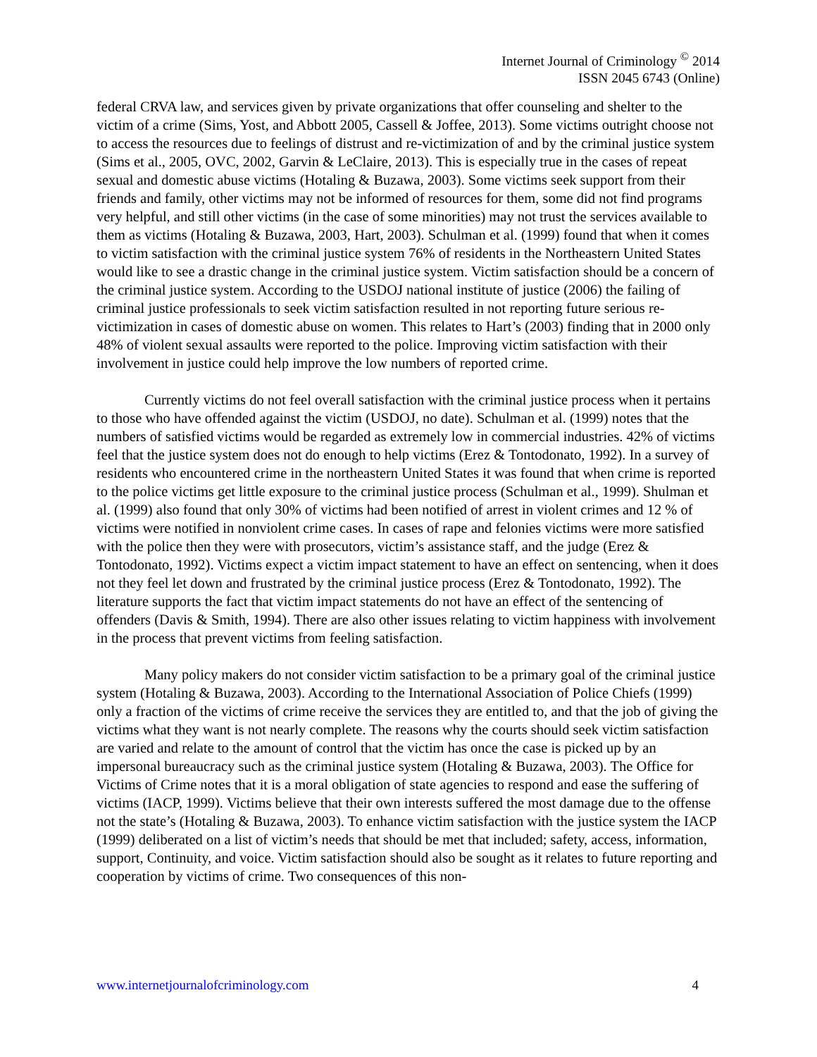Internet Journal of Criminology <sup>©</sup> 2014
ISSN 2045 6743 (Online)
federal CRVA law, and services given by private organizations that offer counseling and shelter to the victim of a crime (Sims, Yost, and Abbott 2005, Cassell & Joffee, 2013). Some victims outright choose not to access the resources due to feelings of distrust and re-victimization of and by the criminal justice system (Sims et al., 2005, OVC, 2002, Garvin & LeClaire, 2013). This is especially true in the cases of repeat sexual and domestic abuse victims (Hotaling & Buzawa, 2003). Some victims seek support from their friends and family, other victims may not be informed of resources for them, some did not find programs very helpful, and still other victims (in the case of some minorities) may not trust the services available to them as victims (Hotaling & Buzawa, 2003, Hart, 2003). Schulman et al. (1999) found that when it comes to victim satisfaction with the criminal justice system 76% of residents in the Northeastern United States would like to see a drastic change in the criminal justice system. Victim satisfaction should be a concern of the criminal justice system. According to the USDOJ national institute of justice (2006) the failing of criminal justice professionals to seek victim satisfaction resulted in not reporting future serious re-victimization in cases of domestic abuse on women. This relates to Hart’s (2003) finding that in 2000 only 48% of violent sexual assaults were reported to the police. Improving victim satisfaction with their involvement in justice could help improve the low numbers of reported crime.
Currently victims do not feel overall satisfaction with the criminal justice process when it pertains to those who have offended against the victim (USDOJ, no date). Schulman et al. (1999) notes that the numbers of satisfied victims would be regarded as extremely low in commercial industries. 42% of victims feel that the justice system does not do enough to help victims (Erez & Tontodonato, 1992). In a survey of residents who encountered crime in the northeastern United States it was found that when crime is reported to the police victims get little exposure to the criminal justice process (Schulman et al., 1999). Shulman et al. (1999) also found that only 30% of victims had been notified of arrest in violent crimes and 12 % of victims were notified in nonviolent crime cases. In cases of rape and felonies victims were more satisfied with the police then they were with prosecutors, victim’s assistance staff, and the judge (Erez & Tontodonato, 1992). Victims expect a victim impact statement to have an effect on sentencing, when it does not they feel let down and frustrated by the criminal justice process (Erez & Tontodonato, 1992). The literature supports the fact that victim impact statements do not have an effect of the sentencing of offenders (Davis & Smith, 1994). There are also other issues relating to victim happiness with involvement in the process that prevent victims from feeling satisfaction.
Many policy makers do not consider victim satisfaction to be a primary goal of the criminal justice system (Hotaling & Buzawa, 2003). According to the International Association of Police Chiefs (1999) only a fraction of the victims of crime receive the services they are entitled to, and that the job of giving the victims what they want is not nearly complete. The reasons why the courts should seek victim satisfaction are varied and relate to the amount of control that the victim has once the case is picked up by an impersonal bureaucracy such as the criminal justice system (Hotaling & Buzawa, 2003). The Office for Victims of Crime notes that it is a moral obligation of state agencies to respond and ease the suffering of victims (IACP, 1999). Victims believe that their own interests suffered the most damage due to the offense not the state’s (Hotaling & Buzawa, 2003). To enhance victim satisfaction with the justice system the IACP (1999) deliberated on a list of victim’s needs that should be met that included; safety, access, information, support, Continuity, and voice. Victim satisfaction should also be sought as it relates to future reporting and cooperation by victims of crime. Two consequences of this non-
www.internetjournalofcriminology.com 4